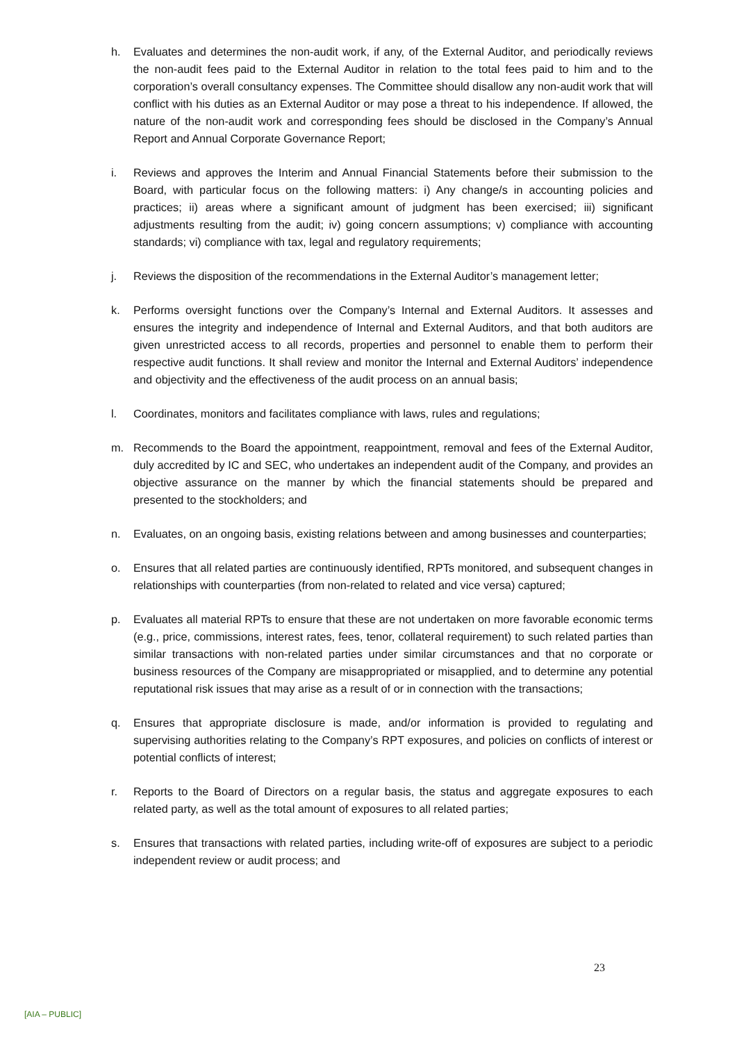h. Evaluates and determines the non-audit work, if any, of the External Auditor, and periodically reviews the non-audit fees paid to the External Auditor in relation to the total fees paid to him and to the corporation’s overall consultancy expenses. The Committee should disallow any non-audit work that will conflict with his duties as an External Auditor or may pose a threat to his independence. If allowed, the nature of the non-audit work and corresponding fees should be disclosed in the Company’s Annual Report and Annual Corporate Governance Report;
i. Reviews and approves the Interim and Annual Financial Statements before their submission to the Board, with particular focus on the following matters: i) Any change/s in accounting policies and practices; ii) areas where a significant amount of judgment has been exercised; iii) significant adjustments resulting from the audit; iv) going concern assumptions; v) compliance with accounting standards; vi) compliance with tax, legal and regulatory requirements;
j. Reviews the disposition of the recommendations in the External Auditor’s management letter;
k. Performs oversight functions over the Company’s Internal and External Auditors. It assesses and ensures the integrity and independence of Internal and External Auditors, and that both auditors are given unrestricted access to all records, properties and personnel to enable them to perform their respective audit functions. It shall review and monitor the Internal and External Auditors’ independence and objectivity and the effectiveness of the audit process on an annual basis;
l. Coordinates, monitors and facilitates compliance with laws, rules and regulations;
m. Recommends to the Board the appointment, reappointment, removal and fees of the External Auditor, duly accredited by IC and SEC, who undertakes an independent audit of the Company, and provides an objective assurance on the manner by which the financial statements should be prepared and presented to the stockholders; and
n. Evaluates, on an ongoing basis, existing relations between and among businesses and counterparties;
o. Ensures that all related parties are continuously identified, RPTs monitored, and subsequent changes in relationships with counterparties (from non-related to related and vice versa) captured;
p. Evaluates all material RPTs to ensure that these are not undertaken on more favorable economic terms (e.g., price, commissions, interest rates, fees, tenor, collateral requirement) to such related parties than similar transactions with non-related parties under similar circumstances and that no corporate or business resources of the Company are misappropriated or misapplied, and to determine any potential reputational risk issues that may arise as a result of or in connection with the transactions;
q. Ensures that appropriate disclosure is made, and/or information is provided to regulating and supervising authorities relating to the Company’s RPT exposures, and policies on conflicts of interest or potential conflicts of interest;
r. Reports to the Board of Directors on a regular basis, the status and aggregate exposures to each related party, as well as the total amount of exposures to all related parties;
s. Ensures that transactions with related parties, including write-off of exposures are subject to a periodic independent review or audit process; and
23
[AIA – PUBLIC]